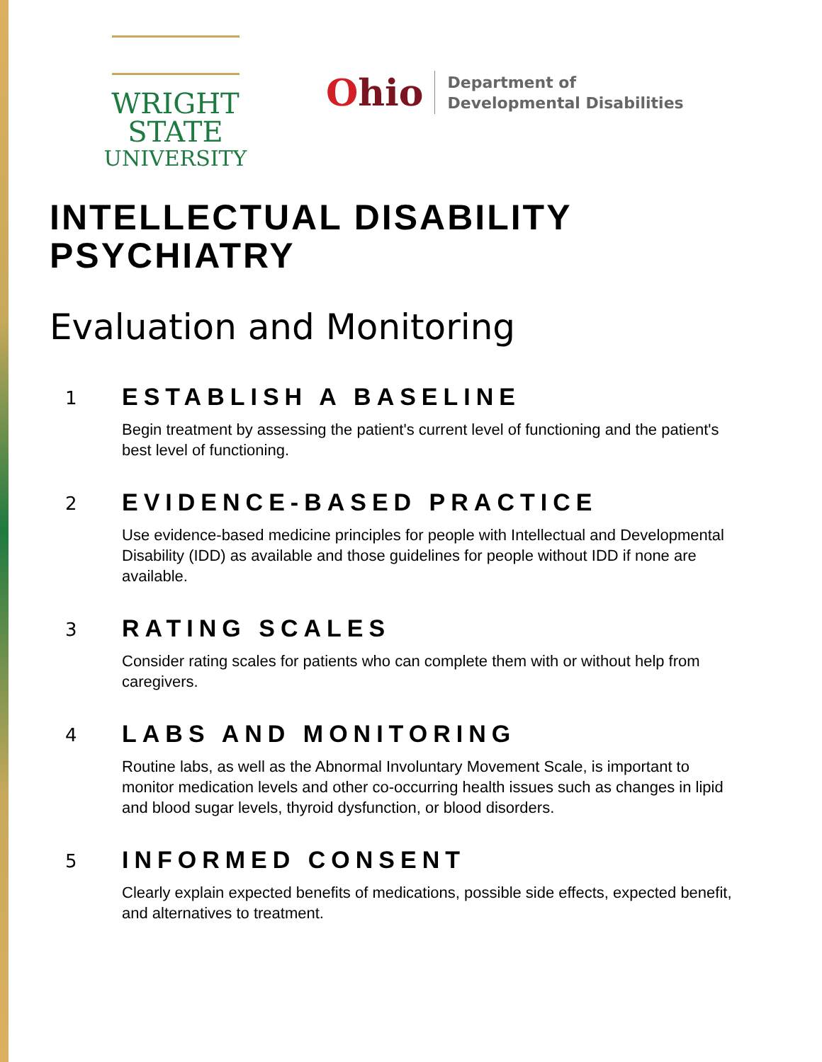WRIGHT STATE
UNIVERSITY
Ohio
Department of
Developmental Disabilities
INTELLECTUAL DISABILITY
PSYCHIATRY
Evaluation and Monitoring
1
ESTABLISH A BASELINE
Begin treatment by assessing the patient's current level of functioning and the patient's best level of functioning.
2
EVIDENCE-BASED PRACTICE
Use evidence-based medicine principles for people with Intellectual and Developmental Disability (IDD) as available and those guidelines for people without IDD if none are available.
3
RATING SCALES
Consider rating scales for patients who can complete them with or without help from caregivers.
4
LABS AND MONITORING
Routine labs, as well as the Abnormal Involuntary Movement Scale, is important to monitor medication levels and other co-occurring health issues such as changes in lipid and blood sugar levels, thyroid dysfunction, or blood disorders.
5
INFORMED CONSENT
Clearly explain expected benefits of medications, possible side effects, expected benefit, and alternatives to treatment.